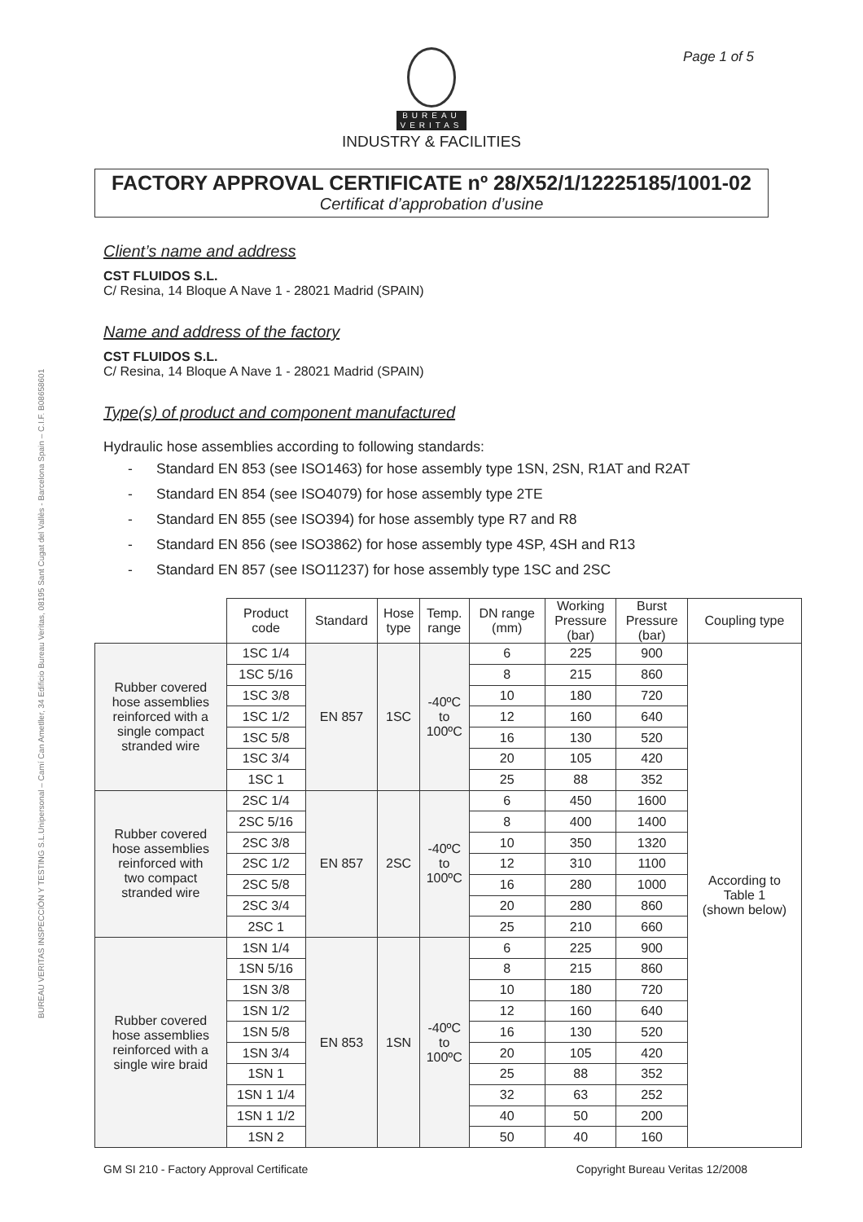Page 1 of 5
BUREAU
VERITAS
INDUSTRY & FACILITIES
BUREAU VERITAS INSPECCIÓN Y TESTING S.L.Unipersonal – Camí Can Ametller, 34 Edificio Bureau Veritas, 08195 Sant Cugat del Vallès - Barcelona Spain – C.I.F. B08658601
FACTORY APPROVAL CERTIFICATE nº 28/X52/1/12225185/1001-02
Certificat d’approbation d’usine
Client’s name and address
CST FLUIDOS S.L.
C/ Resina, 14 Bloque A Nave 1 - 28021 Madrid (SPAIN)
Name and address of the factory
CST FLUIDOS S.L.
C/ Resina, 14 Bloque A Nave 1 - 28021 Madrid (SPAIN)
Type(s) of product and component manufactured
Hydraulic hose assemblies according to following standards:
- Standard EN 853 (see ISO1463) for hose assembly type 1SN, 2SN, R1AT and R2AT
- Standard EN 854 (see ISO4079) for hose assembly type 2TE
- Standard EN 855 (see ISO394) for hose assembly type R7 and R8
- Standard EN 856 (see ISO3862) for hose assembly type 4SP, 4SH and R13
- Standard EN 857 (see ISO11237) for hose assembly type 1SC and 2SC
| | Product code | Standard | Hose type | Temp. range | DN range (mm) | Working Pressure (bar) | Burst Pressure (bar) | Coupling type |
| --- | --- | --- | --- | --- | --- | --- | --- | --- |
| Rubber covered hose assemblies reinforced with a single compact stranded wire | 1SC 1/4 | EN 857 | 1SC | -40ºC to 100ºC | 6 | 225 | 900 | According to Table 1 (shown below) |
| | 1SC 5/16 | | | | 8 | 215 | 860 | |
| | 1SC 3/8 | | | | 10 | 180 | 720 | |
| | 1SC 1/2 | | | | 12 | 160 | 640 | |
| | 1SC 5/8 | | | | 16 | 130 | 520 | |
| | 1SC 3/4 | | | | 20 | 105 | 420 | |
| | 1SC 1 | | | | 25 | 88 | 352 | |
| Rubber covered hose assemblies reinforced with two compact stranded wire | 2SC 1/4 | EN 857 | 2SC | -40ºC to 100ºC | 6 | 450 | 1600 | |
| | 2SC 5/16 | | | | 8 | 400 | 1400 | |
| | 2SC 3/8 | | | | 10 | 350 | 1320 | |
| | 2SC 1/2 | | | | 12 | 310 | 1100 | |
| | 2SC 5/8 | | | | 16 | 280 | 1000 | |
| | 2SC 3/4 | | | | 20 | 280 | 860 | |
| | 2SC 1 | | | | 25 | 210 | 660 | |
| Rubber covered hose assemblies reinforced with a single wire braid | 1SN 1/4 | EN 853 | 1SN | -40ºC to 100ºC | 6 | 225 | 900 | |
| | 1SN 5/16 | | | | 8 | 215 | 860 | |
| | 1SN 3/8 | | | | 10 | 180 | 720 | |
| | 1SN 1/2 | | | | 12 | 160 | 640 | |
| | 1SN 5/8 | | | | 16 | 130 | 520 | |
| | 1SN 3/4 | | | | 20 | 105 | 420 | |
| | 1SN 1 | | | | 25 | 88 | 352 | |
| | 1SN 1 1/4 | | | | 32 | 63 | 252 | |
| | 1SN 1 1/2 | | | | 40 | 50 | 200 | |
| | 1SN 2 | | | | 50 | 40 | 160 | |
GM SI 210 - Factory Approval Certificate Copyright Bureau Veritas 12/2008